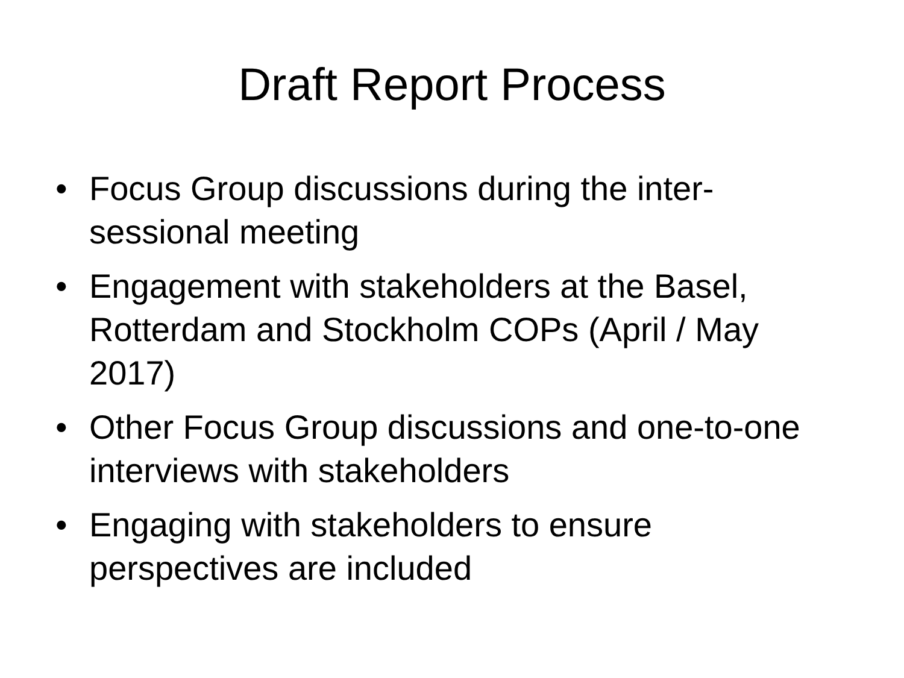Draft Report Process
• Focus Group discussions during the inter-sessional meeting
• Engagement with stakeholders at the Basel, Rotterdam and Stockholm COPs (April / May 2017)
• Other Focus Group discussions and one-to-one interviews with stakeholders
• Engaging with stakeholders to ensure perspectives are included